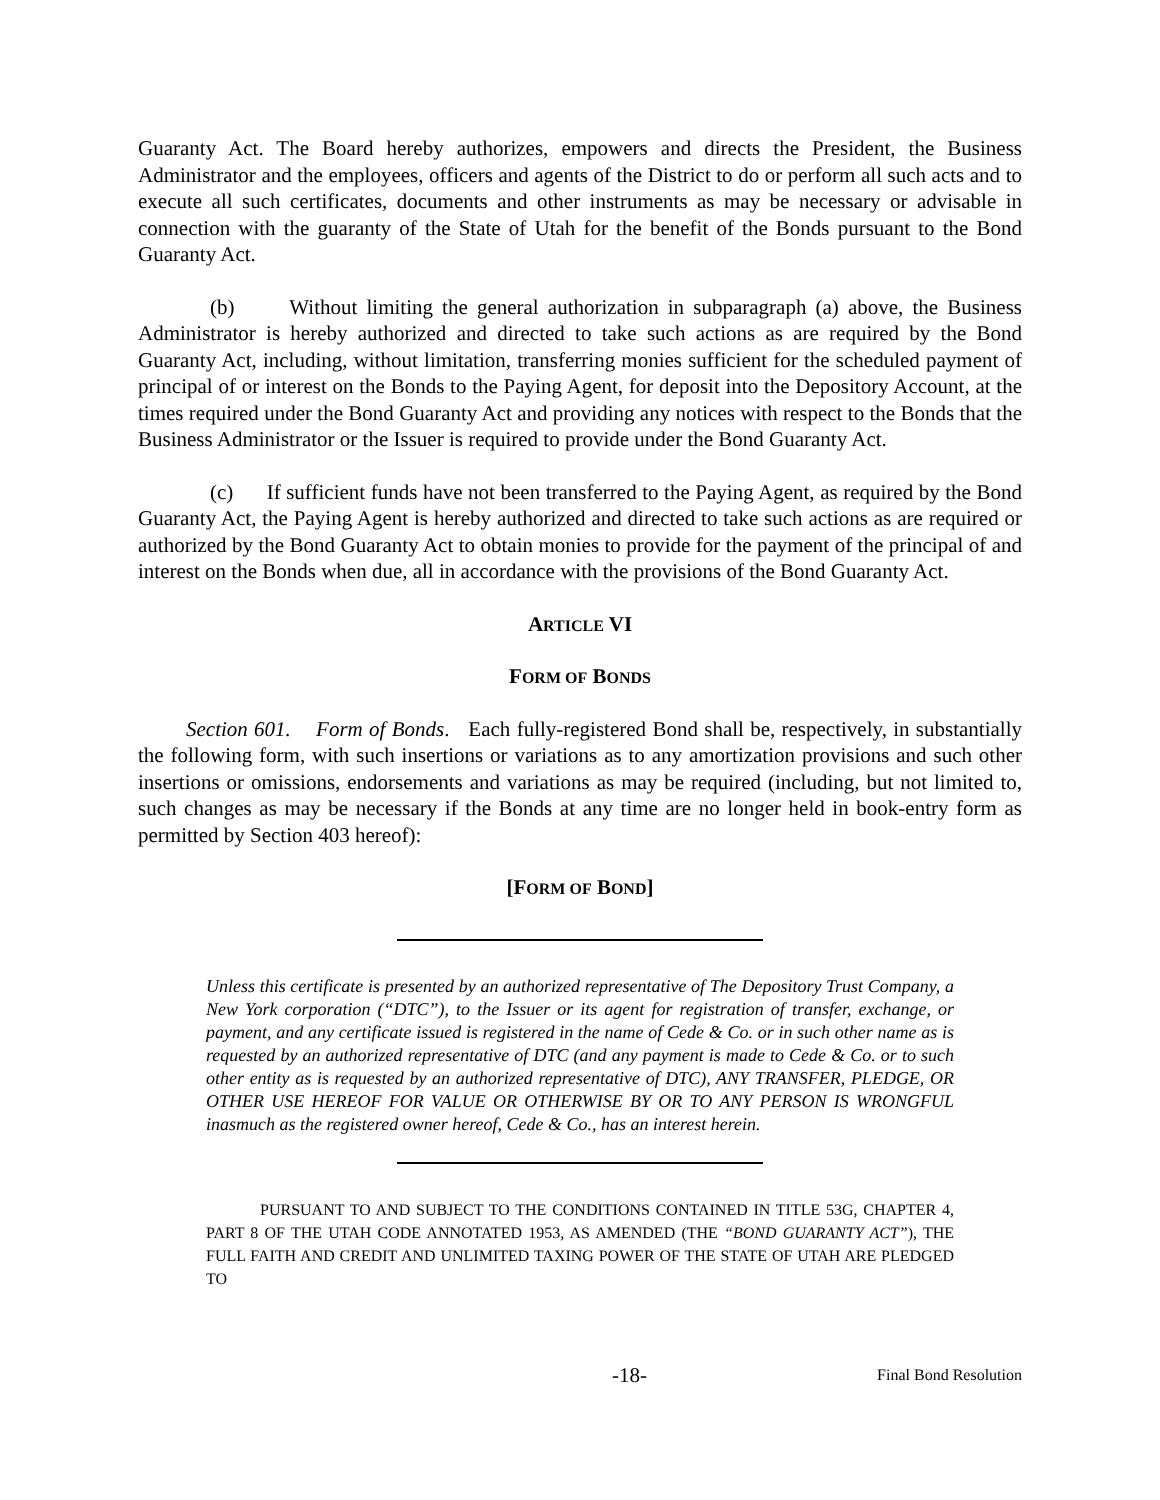Guaranty Act. The Board hereby authorizes, empowers and directs the President, the Business Administrator and the employees, officers and agents of the District to do or perform all such acts and to execute all such certificates, documents and other instruments as may be necessary or advisable in connection with the guaranty of the State of Utah for the benefit of the Bonds pursuant to the Bond Guaranty Act.
(b) Without limiting the general authorization in subparagraph (a) above, the Business Administrator is hereby authorized and directed to take such actions as are required by the Bond Guaranty Act, including, without limitation, transferring monies sufficient for the scheduled payment of principal of or interest on the Bonds to the Paying Agent, for deposit into the Depository Account, at the times required under the Bond Guaranty Act and providing any notices with respect to the Bonds that the Business Administrator or the Issuer is required to provide under the Bond Guaranty Act.
(c) If sufficient funds have not been transferred to the Paying Agent, as required by the Bond Guaranty Act, the Paying Agent is hereby authorized and directed to take such actions as are required or authorized by the Bond Guaranty Act to obtain monies to provide for the payment of the principal of and interest on the Bonds when due, all in accordance with the provisions of the Bond Guaranty Act.
ARTICLE VI
FORM OF BONDS
Section 601. Form of Bonds. Each fully-registered Bond shall be, respectively, in substantially the following form, with such insertions or variations as to any amortization provisions and such other insertions or omissions, endorsements and variations as may be required (including, but not limited to, such changes as may be necessary if the Bonds at any time are no longer held in book-entry form as permitted by Section 403 hereof):
[FORM OF BOND]
Unless this certificate is presented by an authorized representative of The Depository Trust Company, a New York corporation (“DTC”), to the Issuer or its agent for registration of transfer, exchange, or payment, and any certificate issued is registered in the name of Cede & Co. or in such other name as is requested by an authorized representative of DTC (and any payment is made to Cede & Co. or to such other entity as is requested by an authorized representative of DTC), ANY TRANSFER, PLEDGE, OR OTHER USE HEREOF FOR VALUE OR OTHERWISE BY OR TO ANY PERSON IS WRONGFUL inasmuch as the registered owner hereof, Cede & Co., has an interest herein.
PURSUANT TO AND SUBJECT TO THE CONDITIONS CONTAINED IN TITLE 53G, CHAPTER 4, PART 8 OF THE UTAH CODE ANNOTATED 1953, AS AMENDED (THE “BOND GUARANTY ACT”), THE FULL FAITH AND CREDIT AND UNLIMITED TAXING POWER OF THE STATE OF UTAH ARE PLEDGED TO
-18- Final Bond Resolution